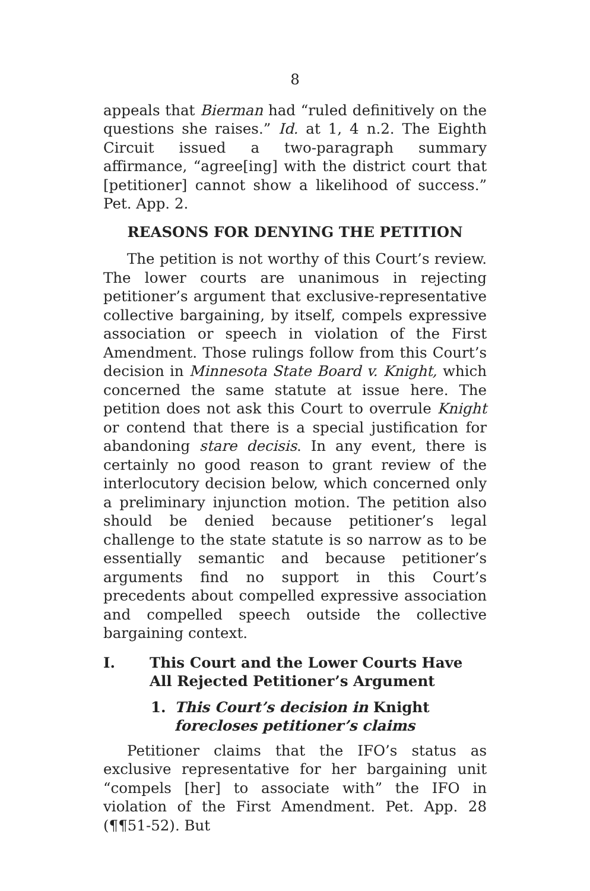8
appeals that Bierman had “ruled definitively on the questions she raises.” Id. at 1, 4 n.2. The Eighth Circuit issued a two-paragraph summary affirmance, “agree[ing] with the district court that [petitioner] cannot show a likelihood of success.” Pet. App. 2.
REASONS FOR DENYING THE PETITION
The petition is not worthy of this Court’s review. The lower courts are unanimous in rejecting petitioner’s argument that exclusive-representative collective bargaining, by itself, compels expressive association or speech in violation of the First Amendment. Those rulings follow from this Court’s decision in Minnesota State Board v. Knight, which concerned the same statute at issue here. The petition does not ask this Court to overrule Knight or contend that there is a special justification for abandoning stare decisis. In any event, there is certainly no good reason to grant review of the interlocutory decision below, which concerned only a preliminary injunction motion. The petition also should be denied because petitioner’s legal challenge to the state statute is so narrow as to be essentially semantic and because petitioner’s arguments find no support in this Court’s precedents about compelled expressive association and compelled speech outside the collective bargaining context.
I. This Court and the Lower Courts Have All Rejected Petitioner’s Argument
1. This Court’s decision in Knight forecloses petitioner’s claims
Petitioner claims that the IFO’s status as exclusive representative for her bargaining unit “compels [her] to associate with” the IFO in violation of the First Amendment. Pet. App. 28 (¶¶51-52). But